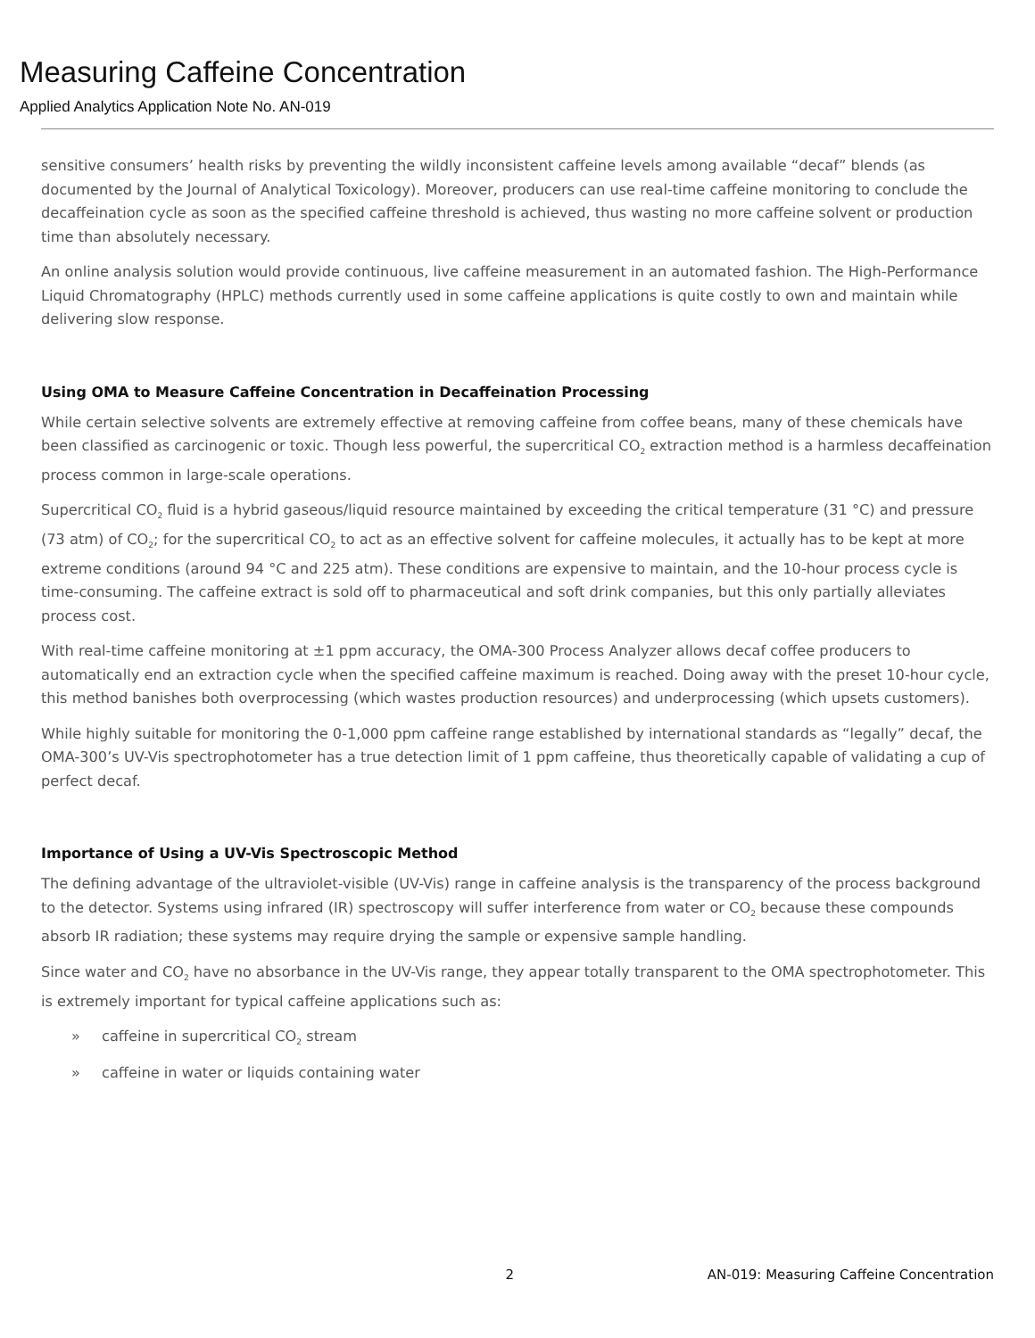Measuring Caffeine Concentration
Applied Analytics Application Note No. AN-019
sensitive consumers’ health risks by preventing the wildly inconsistent caffeine levels among available “decaf” blends (as documented by the Journal of Analytical Toxicology). Moreover, producers can use real-time caffeine monitoring to conclude the decaffeination cycle as soon as the specified caffeine threshold is achieved, thus wasting no more caffeine solvent or production time than absolutely necessary.
An online analysis solution would provide continuous, live caffeine measurement in an automated fashion. The High-Performance Liquid Chromatography (HPLC) methods currently used in some caffeine applications is quite costly to own and maintain while delivering slow response.
Using OMA to Measure Caffeine Concentration in Decaffeination Processing
While certain selective solvents are extremely effective at removing caffeine from coffee beans, many of these chemicals have been classified as carcinogenic or toxic. Though less powerful, the supercritical CO<sub>2</sub> extraction method is a harmless decaffeination process common in large-scale operations.
Supercritical CO<sub>2</sub> fluid is a hybrid gaseous/liquid resource maintained by exceeding the critical temperature (31 °C) and pressure (73 atm) of CO<sub>2</sub>; for the supercritical CO<sub>2</sub> to act as an effective solvent for caffeine molecules, it actually has to be kept at more extreme conditions (around 94 °C and 225 atm). These conditions are expensive to maintain, and the 10-hour process cycle is time-consuming. The caffeine extract is sold off to pharmaceutical and soft drink companies, but this only partially alleviates process cost.
With real-time caffeine monitoring at ±1 ppm accuracy, the OMA-300 Process Analyzer allows decaf coffee producers to automatically end an extraction cycle when the specified caffeine maximum is reached. Doing away with the preset 10-hour cycle, this method banishes both overprocessing (which wastes production resources) and underprocessing (which upsets customers).
While highly suitable for monitoring the 0-1,000 ppm caffeine range established by international standards as “legally” decaf, the OMA-300’s UV-Vis spectrophotometer has a true detection limit of 1 ppm caffeine, thus theoretically capable of validating a cup of perfect decaf.
Importance of Using a UV-Vis Spectroscopic Method
The defining advantage of the ultraviolet-visible (UV-Vis) range in caffeine analysis is the transparency of the process background to the detector. Systems using infrared (IR) spectroscopy will suffer interference from water or CO<sub>2</sub> because these compounds absorb IR radiation; these systems may require drying the sample or expensive sample handling.
Since water and CO<sub>2</sub> have no absorbance in the UV-Vis range, they appear totally transparent to the OMA spectrophotometer. This is extremely important for typical caffeine applications such as:
» caffeine in supercritical CO<sub>2</sub> stream
» caffeine in water or liquids containing water
2 AN-019: Measuring Caffeine Concentration